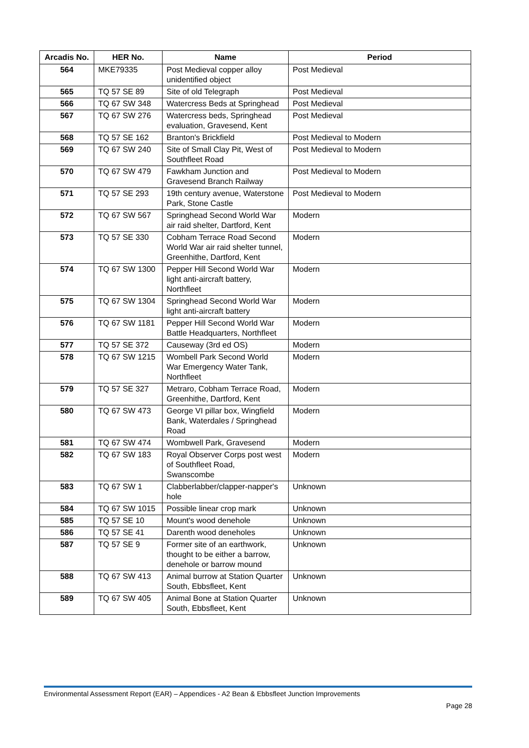| Arcadis No. | HER No. | Name | Period |
| --- | --- | --- | --- |
| 564 | MKE79335 | Post Medieval copper alloy unidentified object | Post Medieval |
| 565 | TQ 57 SE 89 | Site of old Telegraph | Post Medieval |
| 566 | TQ 67 SW 348 | Watercress Beds at Springhead | Post Medieval |
| 567 | TQ 67 SW 276 | Watercress beds, Springhead evaluation, Gravesend, Kent | Post Medieval |
| 568 | TQ 57 SE 162 | Branton's Brickfield | Post Medieval to Modern |
| 569 | TQ 67 SW 240 | Site of Small Clay Pit, West of Southfleet Road | Post Medieval to Modern |
| 570 | TQ 67 SW 479 | Fawkham Junction and Gravesend Branch Railway | Post Medieval to Modern |
| 571 | TQ 57 SE 293 | 19th century avenue, Waterstone Park, Stone Castle | Post Medieval to Modern |
| 572 | TQ 67 SW 567 | Springhead Second World War air raid shelter, Dartford, Kent | Modern |
| 573 | TQ 57 SE 330 | Cobham Terrace Road Second World War air raid shelter tunnel, Greenhithe, Dartford, Kent | Modern |
| 574 | TQ 67 SW 1300 | Pepper Hill Second World War light anti-aircraft battery, Northfleet | Modern |
| 575 | TQ 67 SW 1304 | Springhead Second World War light anti-aircraft battery | Modern |
| 576 | TQ 67 SW 1181 | Pepper Hill Second World War Battle Headquarters, Northfleet | Modern |
| 577 | TQ 57 SE 372 | Causeway (3rd ed OS) | Modern |
| 578 | TQ 67 SW 1215 | Wombell Park Second World War Emergency Water Tank, Northfleet | Modern |
| 579 | TQ 57 SE 327 | Metraro, Cobham Terrace Road, Greenhithe, Dartford, Kent | Modern |
| 580 | TQ 67 SW 473 | George VI pillar box, Wingfield Bank, Waterdales / Springhead Road | Modern |
| 581 | TQ 67 SW 474 | Wombwell Park, Gravesend | Modern |
| 582 | TQ 67 SW 183 | Royal Observer Corps post west of Southfleet Road, Swanscombe | Modern |
| 583 | TQ 67 SW 1 | Clabberlabber/clapper-napper's hole | Unknown |
| 584 | TQ 67 SW 1015 | Possible linear crop mark | Unknown |
| 585 | TQ 57 SE 10 | Mount's wood denehole | Unknown |
| 586 | TQ 57 SE 41 | Darenth wood deneholes | Unknown |
| 587 | TQ 57 SE 9 | Former site of an earthwork, thought to be either a barrow, denehole or barrow mound | Unknown |
| 588 | TQ 67 SW 413 | Animal burrow at Station Quarter South, Ebbsfleet, Kent | Unknown |
| 589 | TQ 67 SW 405 | Animal Bone at Station Quarter South, Ebbsfleet, Kent | Unknown |
Environmental Assessment Report (EAR) – Appendices - A2 Bean & Ebbsfleet Junction Improvements
Page 28